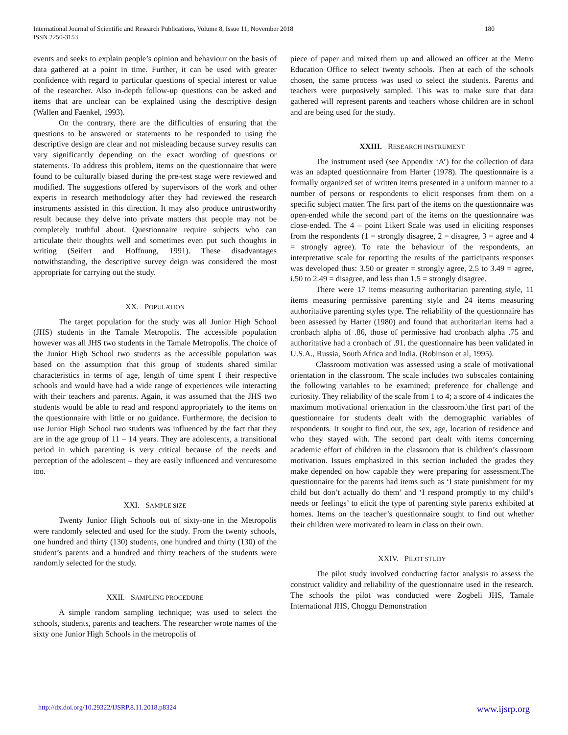International Journal of Scientific and Research Publications, Volume 8, Issue 11, November 2018
ISSN 2250-3153
180
events and seeks to explain people’s opinion and behaviour on the basis of data gathered at a point in time. Further, it can be used with greater confidence with regard to particular questions of special interest or value of the researcher. Also in-depth follow-up questions can be asked and items that are unclear can be explained using the descriptive design (Wallen and Faenkel, 1993).
On the contrary, there are the difficulties of ensuring that the questions to be answered or statements to be responded to using the descriptive design are clear and not misleading because survey results can vary significantly depending on the exact wording of questions or statements. To address this problem, items on the questionnaire that were found to be culturally biased during the pre-test stage were reviewed and modified. The suggestions offered by supervisors of the work and other experts in research methodology after they had reviewed the research instruments assisted in this direction. It may also produce untrustworthy result because they delve into private matters that people may not be completely truthful about. Questionnaire require subjects who can articulate their thoughts well and sometimes even put such thoughts in writing (Seifert and Hoffnung, 1991). These disadvantages notwithstanding, the descriptive survey deign was considered the most appropriate for carrying out the study.
XX. POPULATION
The target population for the study was all Junior High School (JHS) students in the Tamale Metropolis. The accessible population however was all JHS two students in the Tamale Metropolis. The choice of the Junior High School two students as the accessible population was based on the assumption that this group of students shared similar characteristics in terms of age, length of time spent I their respective schools and would have had a wide range of experiences wile interacting with their teachers and parents. Again, it was assumed that the JHS two students would be able to read and respond appropriately to the items on the questionnaire with little or no guidance. Furthermore, the decision to use Junior High School two students was influenced by the fact that they are in the age group of 11 – 14 years. They are adolescents, a transitional period in which parenting is very critical because of the needs and perception of the adolescent – they are easily influenced and venturesome too.
XXI. SAMPLE SIZE
Twenty Junior High Schools out of sixty-one in the Metropolis were randomly selected and used for the study. From the twenty schools, one hundred and thirty (130) students, one hundred and thirty (130) of the student’s parents and a hundred and thirty teachers of the students were randomly selected for the study.
XXII. SAMPLING PROCEDURE
A simple random sampling technique; was used to select the schools, students, parents and teachers. The researcher wrote names of the sixty one Junior High Schools in the metropolis of
piece of paper and mixed them up and allowed an officer at the Metro Education Office to select twenty schools. Then at each of the schools chosen, the same process was used to select the students. Parents and teachers were purposively sampled. This was to make sure that data gathered will represent parents and teachers whose children are in school and are being used for the study.
XXIII. RESEARCH INSTRUMENT
The instrument used (see Appendix ‘A’) for the collection of data was an adapted questionnaire from Harter (1978). The questionnaire is a formally organized set of written items presented in a uniform manner to a number of persons or respondents to elicit responses from them on a specific subject matter. The first part of the items on the questionnaire was open-ended while the second part of the items on the questionnaire was close-ended. The 4 – point Likert Scale was used in eliciting responses from the respondents (1 = strongly disagree, 2 = disagree, 3 = agree and 4 = strongly agree). To rate the behaviour of the respondents, an interpretative scale for reporting the results of the participants responses was developed thus: 3.50 or greater = strongly agree, 2.5 to 3.49 = agree, i.50 to 2.49 = disagree, and less than 1.5 = strongly disagree.
There were 17 items measuring authoritarian parenting style, 11 items measuring permissive parenting style and 24 items measuring authoritative parenting styles type. The reliability of the questionnaire has been assessed by Harter (1980) and found that authoritarian items had a cronbach alpha of .86, those of permissive had cronbach alpha .75 and authoritative had a cronbach of .91. the questionnaire has been validated in U.S.A., Russia, South Africa and India. (Robinson et al, 1995).
Classroom motivation was assessed using a scale of motivational orientation in the classroom. The scale includes two subscales containing the following variables to be examined; preference for challenge and curiosity. They reliability of the scale from 1 to 4; a score of 4 indicates the maximum motivational orientation in the classroom.\the first part of the questionnaire for students dealt with the demographic variables of respondents. It sought to find out, the sex, age, location of residence and who they stayed with. The second part dealt with items concerning academic effort of children in the classroom that is children’s classroom motivation. Issues emphasized in this section included the grades they make depended on how capable they were preparing for assessment.The questionnaire for the parents had items such as ‘I state punishment for my child but don’t actually do them’ and ‘I respond promptly to my child’s needs or feelings’ to elicit the type of parenting style parents exhibited at homes. Items on the teacher’s questionnaire sought to find out whether their children were motivated to learn in class on their own.
XXIV. PILOT STUDY
The pilot study involved conducting factor analysis to assess the construct validity and reliability of the questionnaire used in the research. The schools the pilot was conducted were Zogbeli JHS, Tamale International JHS, Choggu Demonstration
http://dx.doi.org/10.29322/IJSRP.8.11.2018.p8324 www.ijsrp.org